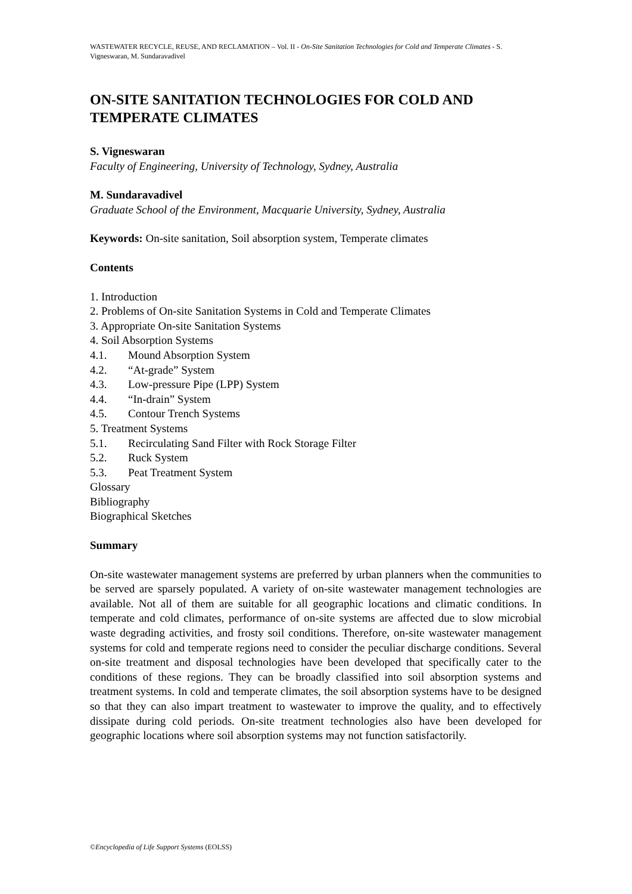WASTEWATER RECYCLE, REUSE, AND RECLAMATION – Vol. II - On-Site Sanitation Technologies for Cold and Temperate Climates - S. Vigneswaran, M. Sundaravadivel
ON-SITE SANITATION TECHNOLOGIES FOR COLD AND TEMPERATE CLIMATES
S. Vigneswaran
Faculty of Engineering, University of Technology, Sydney, Australia
M. Sundaravadivel
Graduate School of the Environment, Macquarie University, Sydney, Australia
Keywords: On-site sanitation, Soil absorption system, Temperate climates
Contents
1. Introduction
2. Problems of On-site Sanitation Systems in Cold and Temperate Climates
3. Appropriate On-site Sanitation Systems
4. Soil Absorption Systems
4.1. Mound Absorption System
4.2. “At-grade” System
4.3. Low-pressure Pipe (LPP) System
4.4. “In-drain” System
4.5. Contour Trench Systems
5. Treatment Systems
5.1. Recirculating Sand Filter with Rock Storage Filter
5.2. Ruck System
5.3. Peat Treatment System
Glossary
Bibliography
Biographical Sketches
Summary
On-site wastewater management systems are preferred by urban planners when the communities to be served are sparsely populated. A variety of on-site wastewater management technologies are available. Not all of them are suitable for all geographic locations and climatic conditions. In temperate and cold climates, performance of on-site systems are affected due to slow microbial waste degrading activities, and frosty soil conditions. Therefore, on-site wastewater management systems for cold and temperate regions need to consider the peculiar discharge conditions. Several on-site treatment and disposal technologies have been developed that specifically cater to the conditions of these regions. They can be broadly classified into soil absorption systems and treatment systems. In cold and temperate climates, the soil absorption systems have to be designed so that they can also impart treatment to wastewater to improve the quality, and to effectively dissipate during cold periods. On-site treatment technologies also have been developed for geographic locations where soil absorption systems may not function satisfactorily.
©Encyclopedia of Life Support Systems (EOLSS)